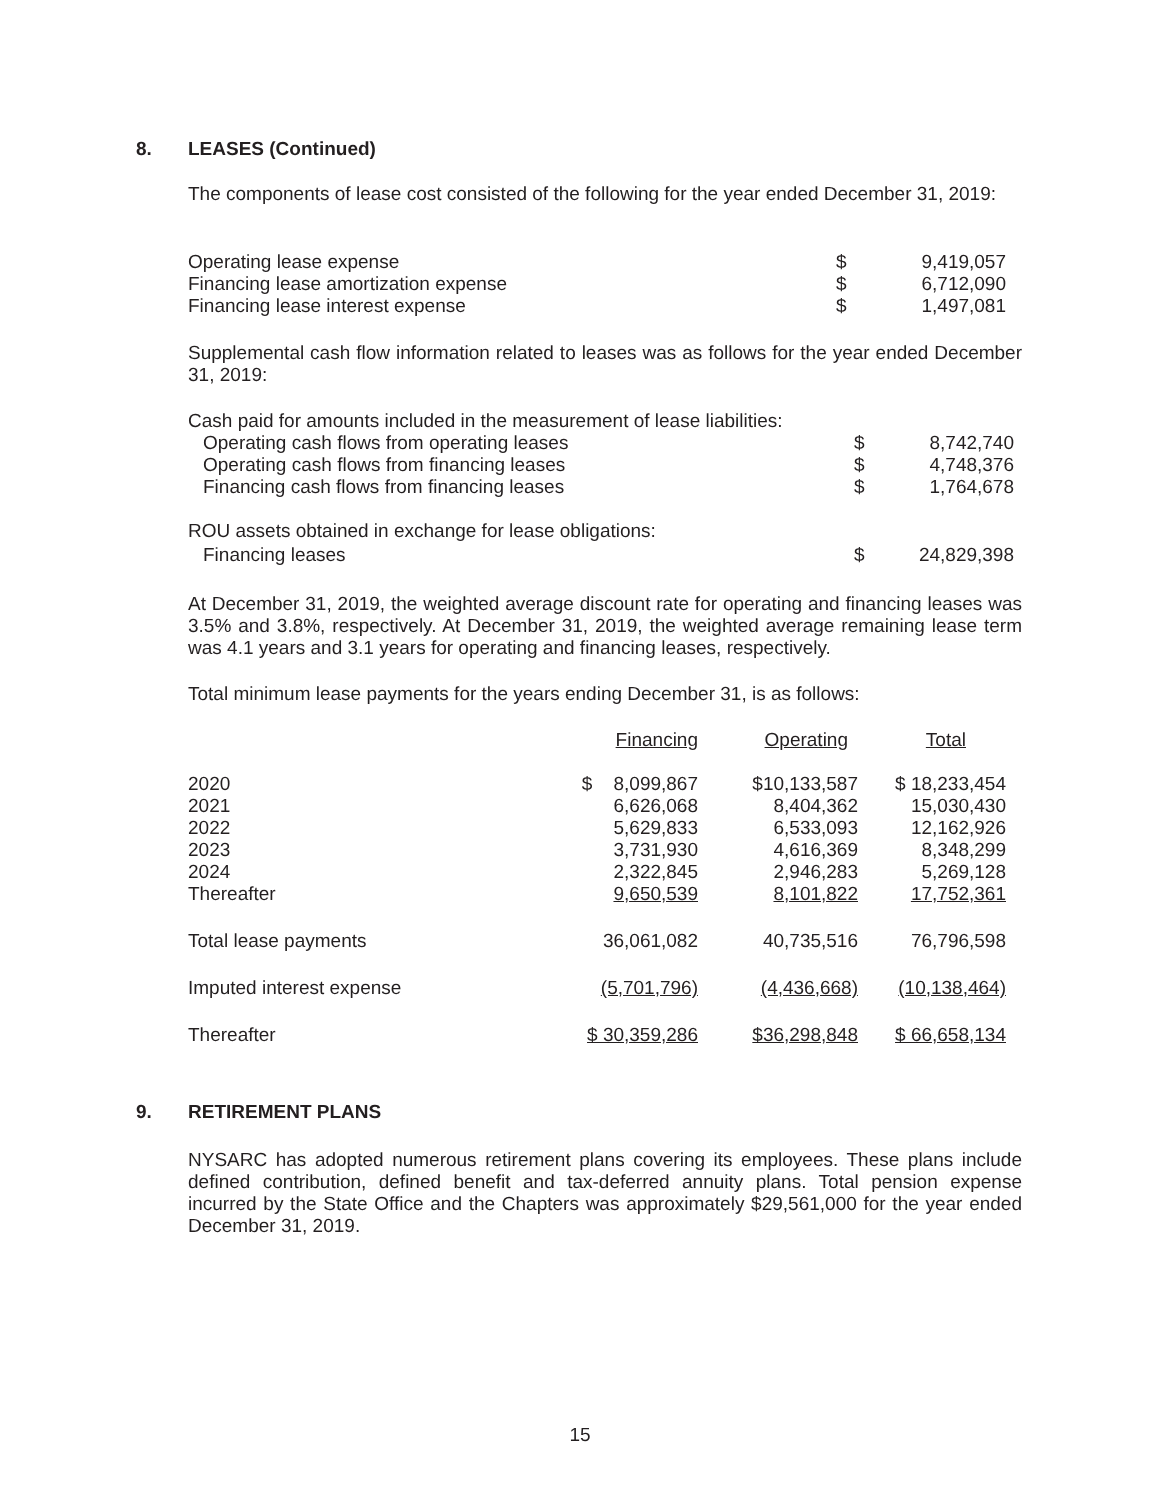8. LEASES (Continued)
The components of lease cost consisted of the following for the year ended December 31, 2019:
| Operating lease expense | $ | 9,419,057 |
| Financing lease amortization expense | $ | 6,712,090 |
| Financing lease interest expense | $ | 1,497,081 |
Supplemental cash flow information related to leases was as follows for the year ended December 31, 2019:
| Cash paid for amounts included in the measurement of lease liabilities: | | |
| Operating cash flows from operating leases | $ | 8,742,740 |
| Operating cash flows from financing leases | $ | 4,748,376 |
| Financing cash flows from financing leases | $ | 1,764,678 |
| ROU assets obtained in exchange for lease obligations: | | |
| Financing leases | $ | 24,829,398 |
At December 31, 2019, the weighted average discount rate for operating and financing leases was 3.5% and 3.8%, respectively. At December 31, 2019, the weighted average remaining lease term was 4.1 years and 3.1 years for operating and financing leases, respectively.
Total minimum lease payments for the years ending December 31, is as follows:
| | Financing | Operating | Total |
| 2020 | $ 8,099,867 | $10,133,587 | $ 18,233,454 |
| 2021 | 6,626,068 | 8,404,362 | 15,030,430 |
| 2022 | 5,629,833 | 6,533,093 | 12,162,926 |
| 2023 | 3,731,930 | 4,616,369 | 8,348,299 |
| 2024 | 2,322,845 | 2,946,283 | 5,269,128 |
| Thereafter | 9,650,539 | 8,101,822 | 17,752,361 |
| Total lease payments | 36,061,082 | 40,735,516 | 76,796,598 |
| Imputed interest expense | (5,701,796) | (4,436,668) | (10,138,464) |
| Thereafter | $ 30,359,286 | $36,298,848 | $ 66,658,134 |
9. RETIREMENT PLANS
NYSARC has adopted numerous retirement plans covering its employees. These plans include defined contribution, defined benefit and tax-deferred annuity plans. Total pension expense incurred by the State Office and the Chapters was approximately $29,561,000 for the year ended December 31, 2019.
15